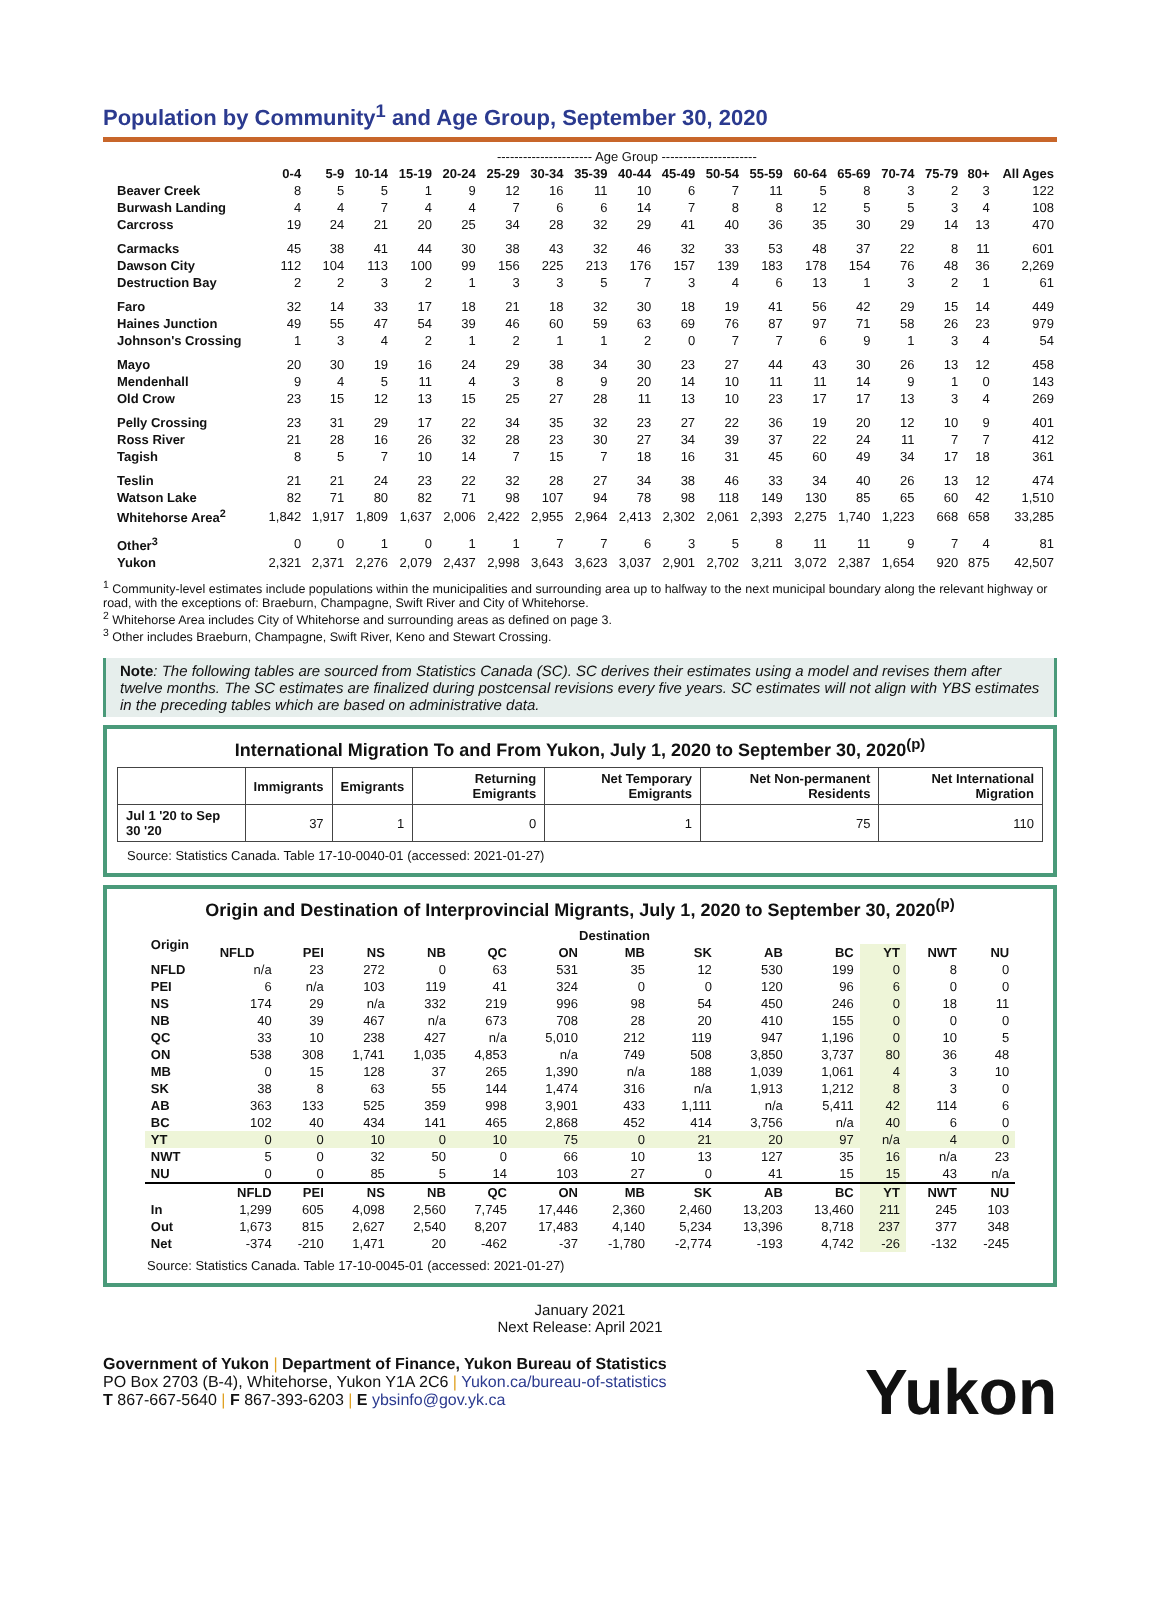Population by Community<sup>1</sup> and Age Group, September 30, 2020
| | ---------------------- Age Group ---------------------- | | | | | | | | | | | | | | | | | |
| --- | --- | --- | --- | --- | --- | --- | --- | --- | --- | --- | --- | --- | --- | --- | --- | --- | --- | --- |
| | 0-4 | 5-9 | 10-14 | 15-19 | 20-24 | 25-29 | 30-34 | 35-39 | 40-44 | 45-49 | 50-54 | 55-59 | 60-64 | 65-69 | 70-74 | 75-79 | 80+ | All Ages |
| Beaver Creek | 8 | 5 | 5 | 1 | 9 | 12 | 16 | 11 | 10 | 6 | 7 | 11 | 5 | 8 | 3 | 2 | 3 | 122 |
| Burwash Landing | 4 | 4 | 7 | 4 | 4 | 7 | 6 | 6 | 14 | 7 | 8 | 8 | 12 | 5 | 5 | 3 | 4 | 108 |
| Carcross | 19 | 24 | 21 | 20 | 25 | 34 | 28 | 32 | 29 | 41 | 40 | 36 | 35 | 30 | 29 | 14 | 13 | 470 |
| Carmacks | 45 | 38 | 41 | 44 | 30 | 38 | 43 | 32 | 46 | 32 | 33 | 53 | 48 | 37 | 22 | 8 | 11 | 601 |
| Dawson City | 112 | 104 | 113 | 100 | 99 | 156 | 225 | 213 | 176 | 157 | 139 | 183 | 178 | 154 | 76 | 48 | 36 | 2,269 |
| Destruction Bay | 2 | 2 | 3 | 2 | 1 | 3 | 3 | 5 | 7 | 3 | 4 | 6 | 13 | 1 | 3 | 2 | 1 | 61 |
| Faro | 32 | 14 | 33 | 17 | 18 | 21 | 18 | 32 | 30 | 18 | 19 | 41 | 56 | 42 | 29 | 15 | 14 | 449 |
| Haines Junction | 49 | 55 | 47 | 54 | 39 | 46 | 60 | 59 | 63 | 69 | 76 | 87 | 97 | 71 | 58 | 26 | 23 | 979 |
| Johnson's Crossing | 1 | 3 | 4 | 2 | 1 | 2 | 1 | 1 | 2 | 0 | 7 | 7 | 6 | 9 | 1 | 3 | 4 | 54 |
| Mayo | 20 | 30 | 19 | 16 | 24 | 29 | 38 | 34 | 30 | 23 | 27 | 44 | 43 | 30 | 26 | 13 | 12 | 458 |
| Mendenhall | 9 | 4 | 5 | 11 | 4 | 3 | 8 | 9 | 20 | 14 | 10 | 11 | 11 | 14 | 9 | 1 | 0 | 143 |
| Old Crow | 23 | 15 | 12 | 13 | 15 | 25 | 27 | 28 | 11 | 13 | 10 | 23 | 17 | 17 | 13 | 3 | 4 | 269 |
| Pelly Crossing | 23 | 31 | 29 | 17 | 22 | 34 | 35 | 32 | 23 | 27 | 22 | 36 | 19 | 20 | 12 | 10 | 9 | 401 |
| Ross River | 21 | 28 | 16 | 26 | 32 | 28 | 23 | 30 | 27 | 34 | 39 | 37 | 22 | 24 | 11 | 7 | 7 | 412 |
| Tagish | 8 | 5 | 7 | 10 | 14 | 7 | 15 | 7 | 18 | 16 | 31 | 45 | 60 | 49 | 34 | 17 | 18 | 361 |
| Teslin | 21 | 21 | 24 | 23 | 22 | 32 | 28 | 27 | 34 | 38 | 46 | 33 | 34 | 40 | 26 | 13 | 12 | 474 |
| Watson Lake | 82 | 71 | 80 | 82 | 71 | 98 | 107 | 94 | 78 | 98 | 118 | 149 | 130 | 85 | 65 | 60 | 42 | 1,510 |
| Whitehorse Area<sup>2</sup> | 1,842 | 1,917 | 1,809 | 1,637 | 2,006 | 2,422 | 2,955 | 2,964 | 2,413 | 2,302 | 2,061 | 2,393 | 2,275 | 1,740 | 1,223 | 668 | 658 | 33,285 |
| Other<sup>3</sup> | 0 | 0 | 1 | 0 | 1 | 1 | 7 | 7 | 6 | 3 | 5 | 8 | 11 | 11 | 9 | 7 | 4 | 81 |
| Yukon | 2,321 | 2,371 | 2,276 | 2,079 | 2,437 | 2,998 | 3,643 | 3,623 | 3,037 | 2,901 | 2,702 | 3,211 | 3,072 | 2,387 | 1,654 | 920 | 875 | 42,507 |
<sup>1</sup> Community-level estimates include populations within the municipalities and surrounding area up to halfway to the next municipal boundary along the relevant highway or road, with the exceptions of: Braeburn, Champagne, Swift River and City of Whitehorse.
<sup>2</sup> Whitehorse Area includes City of Whitehorse and surrounding areas as defined on page 3.
<sup>3</sup> Other includes Braeburn, Champagne, Swift River, Keno and Stewart Crossing.
Note: The following tables are sourced from Statistics Canada (SC). SC derives their estimates using a model and revises them after twelve months. The SC estimates are finalized during postcensal revisions every five years. SC estimates will not align with YBS estimates in the preceding tables which are based on administrative data.
International Migration To and From Yukon, July 1, 2020 to September 30, 2020<sup>(p)</sup>
| | Immigrants | Emigrants | Returning Emigrants | Net Temporary Emigrants | Net Non-permanent Residents | Net International Migration |
| --- | --- | --- | --- | --- | --- | --- |
| Jul 1 '20 to Sep 30 '20 | 37 | 1 | 0 | 1 | 75 | 110 |
Source: Statistics Canada. Table 17-10-0040-01 (accessed: 2021-01-27)
Origin and Destination of Interprovincial Migrants, July 1, 2020 to September 30, 2020<sup>(p)</sup>
| Origin | Destination | | | | | | | | | | | | |
| --- | --- | --- | --- | --- | --- | --- | --- | --- | --- | --- | --- | --- | --- |
| | NFLD | PEI | NS | NB | QC | ON | MB | SK | AB | BC | YT | NWT | NU |
| NFLD | n/a | 23 | 272 | 0 | 63 | 531 | 35 | 12 | 530 | 199 | 0 | 8 | 0 |
| PEI | 6 | n/a | 103 | 119 | 41 | 324 | 0 | 0 | 120 | 96 | 6 | 0 | 0 |
| NS | 174 | 29 | n/a | 332 | 219 | 996 | 98 | 54 | 450 | 246 | 0 | 18 | 11 |
| NB | 40 | 39 | 467 | n/a | 673 | 708 | 28 | 20 | 410 | 155 | 0 | 0 | 0 |
| QC | 33 | 10 | 238 | 427 | n/a | 5,010 | 212 | 119 | 947 | 1,196 | 0 | 10 | 5 |
| ON | 538 | 308 | 1,741 | 1,035 | 4,853 | n/a | 749 | 508 | 3,850 | 3,737 | 80 | 36 | 48 |
| MB | 0 | 15 | 128 | 37 | 265 | 1,390 | n/a | 188 | 1,039 | 1,061 | 4 | 3 | 10 |
| SK | 38 | 8 | 63 | 55 | 144 | 1,474 | 316 | n/a | 1,913 | 1,212 | 8 | 3 | 0 |
| AB | 363 | 133 | 525 | 359 | 998 | 3,901 | 433 | 1,111 | n/a | 5,411 | 42 | 114 | 6 |
| BC | 102 | 40 | 434 | 141 | 465 | 2,868 | 452 | 414 | 3,756 | n/a | 40 | 6 | 0 |
| YT | 0 | 0 | 10 | 0 | 10 | 75 | 0 | 21 | 20 | 97 | n/a | 4 | 0 |
| NWT | 5 | 0 | 32 | 50 | 0 | 66 | 10 | 13 | 127 | 35 | 16 | n/a | 23 |
| NU | 0 | 0 | 85 | 5 | 14 | 103 | 27 | 0 | 41 | 15 | 15 | 43 | n/a |
| | NFLD | PEI | NS | NB | QC | ON | MB | SK | AB | BC | YT | NWT | NU |
| In | 1,299 | 605 | 4,098 | 2,560 | 7,745 | 17,446 | 2,360 | 2,460 | 13,203 | 13,460 | 211 | 245 | 103 |
| Out | 1,673 | 815 | 2,627 | 2,540 | 8,207 | 17,483 | 4,140 | 5,234 | 13,396 | 8,718 | 237 | 377 | 348 |
| Net | -374 | -210 | 1,471 | 20 | -462 | -37 | -1,780 | -2,774 | -193 | 4,742 | -26 | -132 | -245 |
Source: Statistics Canada. Table 17-10-0045-01 (accessed: 2021-01-27)
January 2021
Next Release: April 2021
Government of Yukon | Department of Finance, Yukon Bureau of Statistics
PO Box 2703 (B-4), Whitehorse, Yukon Y1A 2C6 | Yukon.ca/bureau-of-statistics
T 867-667-5640 | F 867-393-6203 | E ybsinfo@gov.yk.ca
Yukon